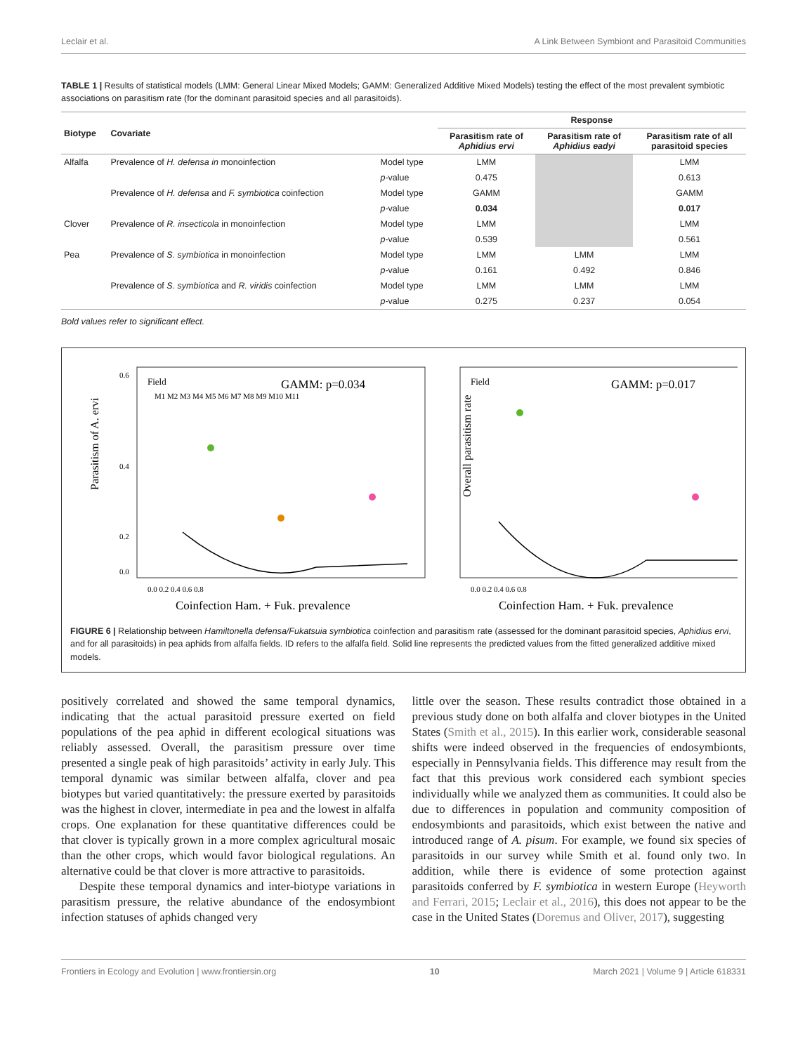Leclair et al. A Link Between Symbiont and Parasitoid Communities
TABLE 1 | Results of statistical models (LMM: General Linear Mixed Models; GAMM: Generalized Additive Mixed Models) testing the effect of the most prevalent symbiotic associations on parasitism rate (for the dominant parasitoid species and all parasitoids).
| Biotype | Covariate | | Response | | |
| --- | --- | --- | --- | --- | --- |
| | | | Parasitism rate of Aphidius ervi | Parasitism rate of Aphidius eadyi | Parasitism rate of all parasitoid species |
| Alfalfa | Prevalence of H. defensa in monoinfection | Model type | LMM | | LMM |
| | | p -value | 0.475 | | 0.613 |
| | Prevalence of H. defensa and F. symbiotica coinfection | Model type | GAMM | | GAMM |
| | | p -value | 0.034 | | 0.017 |
| Clover | Prevalence of R. insecticola in monoinfection | Model type | LMM | | LMM |
| | | p -value | 0.539 | | 0.561 |
| Pea | Prevalence of S. symbiotica in monoinfection | Model type | LMM | LMM | LMM |
| | | p -value | 0.161 | 0.492 | 0.846 |
| | Prevalence of S. symbiotica and R. viridis coinfection | Model type | LMM | LMM | LMM |
| | | p -value | 0.275 | 0.237 | 0.054 |
Bold values refer to significant effect.
Parasitism of A. ervi
0.6
0.4
0.2
0.0
0.0 0.2 0.4 0.6 0.8
Coinfection Ham. + Fuk. prevalence
GAMM: p=0.034
Field
M1 M2 M3 M4 M5 M6 M7 M8 M9 M10 M11
Overall parasitism rate
0.0 0.2 0.4 0.6 0.8
Coinfection Ham. + Fuk. prevalence
GAMM: p=0.017
Field
FIGURE 6 | Relationship between Hamiltonella defensa/Fukatsuia symbiotica coinfection and parasitism rate (assessed for the dominant parasitoid species, Aphidius ervi, and for all parasitoids) in pea aphids from alfalfa fields. ID refers to the alfalfa field. Solid line represents the predicted values from the fitted generalized additive mixed models.
positively correlated and showed the same temporal dynamics, indicating that the actual parasitoid pressure exerted on field populations of the pea aphid in different ecological situations was reliably assessed. Overall, the parasitism pressure over time presented a single peak of high parasitoids’ activity in early July. This temporal dynamic was similar between alfalfa, clover and pea biotypes but varied quantitatively: the pressure exerted by parasitoids was the highest in clover, intermediate in pea and the lowest in alfalfa crops. One explanation for these quantitative differences could be that clover is typically grown in a more complex agricultural mosaic than the other crops, which would favor biological regulations. An alternative could be that clover is more attractive to parasitoids.
Despite these temporal dynamics and inter-biotype variations in parasitism pressure, the relative abundance of the endosymbiont infection statuses of aphids changed very
little over the season. These results contradict those obtained in a previous study done on both alfalfa and clover biotypes in the United States (Smith et al., 2015). In this earlier work, considerable seasonal shifts were indeed observed in the frequencies of endosymbionts, especially in Pennsylvania fields. This difference may result from the fact that this previous work considered each symbiont species individually while we analyzed them as communities. It could also be due to differences in population and community composition of endosymbionts and parasitoids, which exist between the native and introduced range of A. pisum. For example, we found six species of parasitoids in our survey while Smith et al. found only two. In addition, while there is evidence of some protection against parasitoids conferred by F. symbiotica in western Europe (Heyworth and Ferrari, 2015; Leclair et al., 2016), this does not appear to be the case in the United States (Doremus and Oliver, 2017), suggesting
Frontiers in Ecology and Evolution | www.frontiersin.org 10 March 2021 | Volume 9 | Article 618331